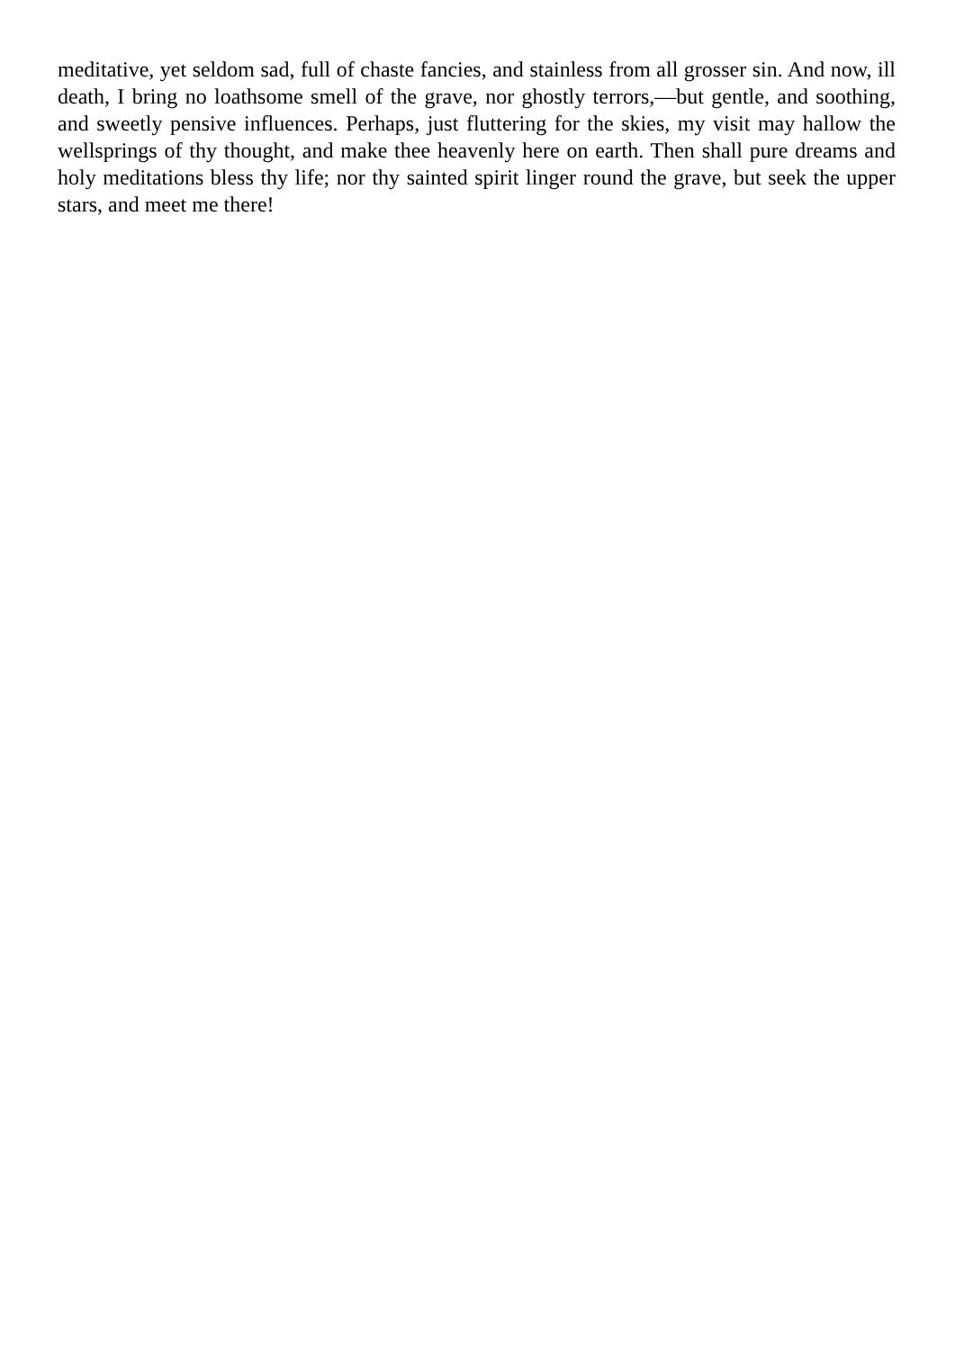meditative, yet seldom sad, full of chaste fancies, and stainless from all grosser sin. And now, ill death, I bring no loathsome smell of the grave, nor ghostly terrors,—but gentle, and soothing, and sweetly pensive influences. Perhaps, just fluttering for the skies, my visit may hallow the wellsprings of thy thought, and make thee heavenly here on earth. Then shall pure dreams and holy meditations bless thy life; nor thy sainted spirit linger round the grave, but seek the upper stars, and meet me there!